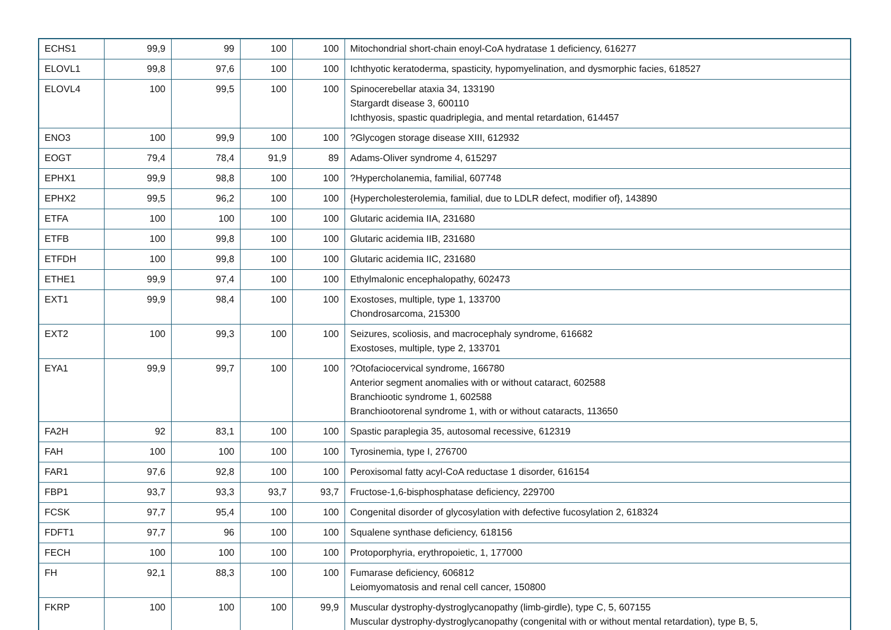| ECHS1 | 99,9 | 99 | 100 | 100 | Mitochondrial short-chain enoyl-CoA hydratase 1 deficiency, 616277 |
| ELOVL1 | 99,8 | 97,6 | 100 | 100 | Ichthyotic keratoderma, spasticity, hypomyelination, and dysmorphic facies, 618527 |
| ELOVL4 | 100 | 99,5 | 100 | 100 | Spinocerebellar ataxia 34, 133190 Stargardt disease 3, 600110 Ichthyosis, spastic quadriplegia, and mental retardation, 614457 |
| ENO3 | 100 | 99,9 | 100 | 100 | ?Glycogen storage disease XIII, 612932 |
| EOGT | 79,4 | 78,4 | 91,9 | 89 | Adams-Oliver syndrome 4, 615297 |
| EPHX1 | 99,9 | 98,8 | 100 | 100 | ?Hypercholanemia, familial, 607748 |
| EPHX2 | 99,5 | 96,2 | 100 | 100 | {Hypercholesterolemia, familial, due to LDLR defect, modifier of}, 143890 |
| ETFA | 100 | 100 | 100 | 100 | Glutaric acidemia IIA, 231680 |
| ETFB | 100 | 99,8 | 100 | 100 | Glutaric acidemia IIB, 231680 |
| ETFDH | 100 | 99,8 | 100 | 100 | Glutaric acidemia IIC, 231680 |
| ETHE1 | 99,9 | 97,4 | 100 | 100 | Ethylmalonic encephalopathy, 602473 |
| EXT1 | 99,9 | 98,4 | 100 | 100 | Exostoses, multiple, type 1, 133700 Chondrosarcoma, 215300 |
| EXT2 | 100 | 99,3 | 100 | 100 | Seizures, scoliosis, and macrocephaly syndrome, 616682 Exostoses, multiple, type 2, 133701 |
| EYA1 | 99,9 | 99,7 | 100 | 100 | ?Otofaciocervical syndrome, 166780 Anterior segment anomalies with or without cataract, 602588 Branchiootic syndrome 1, 602588 Branchiootorenal syndrome 1, with or without cataracts, 113650 |
| FA2H | 92 | 83,1 | 100 | 100 | Spastic paraplegia 35, autosomal recessive, 612319 |
| FAH | 100 | 100 | 100 | 100 | Tyrosinemia, type I, 276700 |
| FAR1 | 97,6 | 92,8 | 100 | 100 | Peroxisomal fatty acyl-CoA reductase 1 disorder, 616154 |
| FBP1 | 93,7 | 93,3 | 93,7 | 93,7 | Fructose-1,6-bisphosphatase deficiency, 229700 |
| FCSK | 97,7 | 95,4 | 100 | 100 | Congenital disorder of glycosylation with defective fucosylation 2, 618324 |
| FDFT1 | 97,7 | 96 | 100 | 100 | Squalene synthase deficiency, 618156 |
| FECH | 100 | 100 | 100 | 100 | Protoporphyria, erythropoietic, 1, 177000 |
| FH | 92,1 | 88,3 | 100 | 100 | Fumarase deficiency, 606812 Leiomyomatosis and renal cell cancer, 150800 |
| FKRP | 100 | 100 | 100 | 99,9 | Muscular dystrophy-dystroglycanopathy (limb-girdle), type C, 5, 607155 Muscular dystrophy-dystroglycanopathy (congenital with or without mental retardation), type B, 5, |